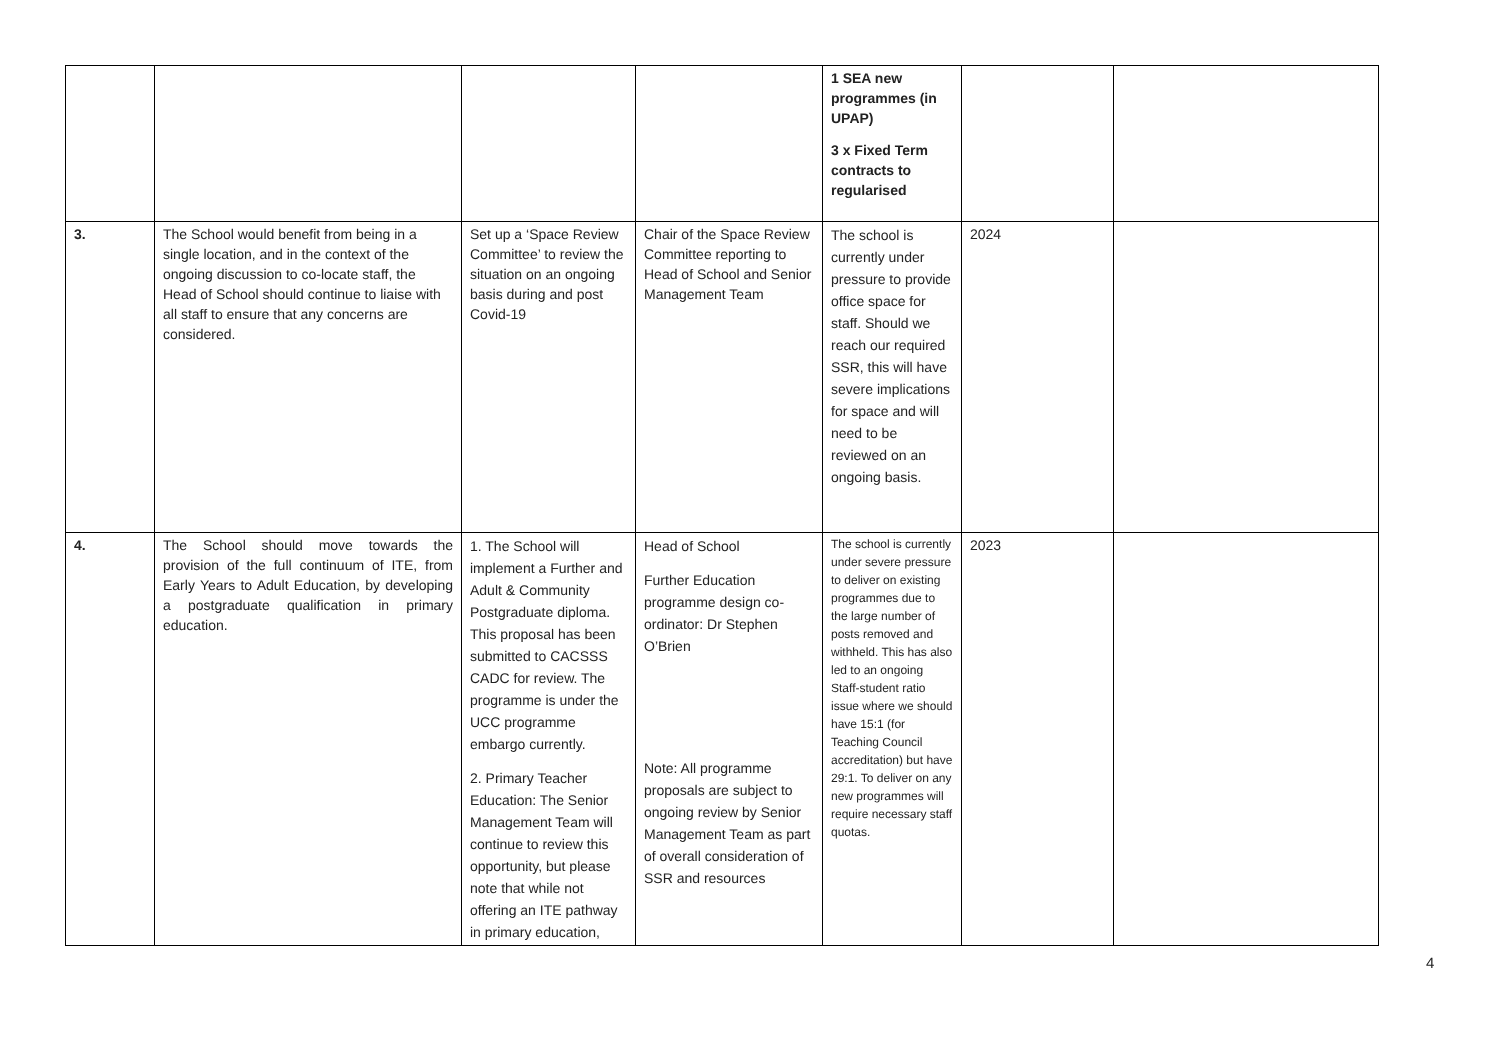| | | | | 1 SEA new programmes (in UPAP) 3 x Fixed Term contracts to regularised | | |
| 3. | The School would benefit from being in a single location, and in the context of the ongoing discussion to co-locate staff, the Head of School should continue to liaise with all staff to ensure that any concerns are considered. | Set up a ‘Space Review Committee’ to review the situation on an ongoing basis during and post Covid-19 | Chair of the Space Review Committee reporting to Head of School and Senior Management Team | The school is currently under pressure to provide office space for staff. Should we reach our required SSR, this will have severe implications for space and will need to be reviewed on an ongoing basis. | 2024 | |
| 4. | The School should move towards the provision of the full continuum of ITE, from Early Years to Adult Education, by developing a postgraduate qualification in primary education. | 1. The School will implement a Further and Adult & Community Postgraduate diploma. This proposal has been submitted to CACSSS CADC for review. The programme is under the UCC programme embargo currently. 2. Primary Teacher Education: The Senior Management Team will continue to review this opportunity, but please note that while not offering an ITE pathway in primary education, | Head of School Further Education programme design co-ordinator: Dr Stephen O’Brien Note: All programme proposals are subject to ongoing review by Senior Management Team as part of overall consideration of SSR and resources | The school is currently under severe pressure to deliver on existing programmes due to the large number of posts removed and withheld. This has also led to an ongoing Staff-student ratio issue where we should have 15:1 (for Teaching Council accreditation) but have 29:1. To deliver on any new programmes will require necessary staff quotas. | 2023 | |
4